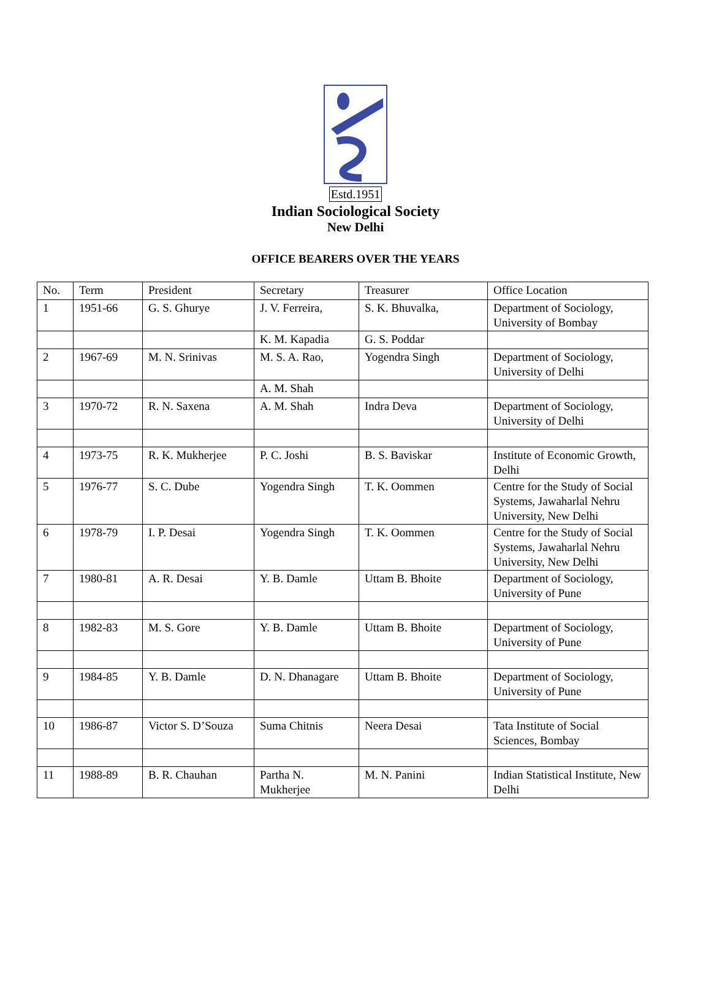Estd.1951
Indian Sociological Society
New Delhi
OFFICE BEARERS OVER THE YEARS
| No. | Term | President | Secretary | Treasurer | Office Location |
| --- | --- | --- | --- | --- | --- |
| 1 | 1951-66 | G. S. Ghurye | J. V. Ferreira, | S. K. Bhuvalka, | Department of Sociology, University of Bombay |
| | | | K. M. Kapadia | G. S. Poddar | |
| 2 | 1967-69 | M. N. Srinivas | M. S. A. Rao, | Yogendra Singh | Department of Sociology, University of Delhi |
| | | | A. M. Shah | | |
| 3 | 1970-72 | R. N. Saxena | A. M. Shah | Indra Deva | Department of Sociology, University of Delhi |
| 4 | 1973-75 | R. K. Mukherjee | P. C. Joshi | B. S. Baviskar | Institute of Economic Growth, Delhi |
| 5 | 1976-77 | S. C. Dube | Yogendra Singh | T. K. Oommen | Centre for the Study of Social Systems, Jawaharlal Nehru University, New Delhi |
| 6 | 1978-79 | I. P. Desai | Yogendra Singh | T. K. Oommen | Centre for the Study of Social Systems, Jawaharlal Nehru University, New Delhi |
| 7 | 1980-81 | A. R. Desai | Y. B. Damle | Uttam B. Bhoite | Department of Sociology, University of Pune |
| 8 | 1982-83 | M. S. Gore | Y. B. Damle | Uttam B. Bhoite | Department of Sociology, University of Pune |
| 9 | 1984-85 | Y. B. Damle | D. N. Dhanagare | Uttam B. Bhoite | Department of Sociology, University of Pune |
| 10 | 1986-87 | Victor S. D’Souza | Suma Chitnis | Neera Desai | Tata Institute of Social Sciences, Bombay |
| 11 | 1988-89 | B. R. Chauhan | Partha N. Mukherjee | M. N. Panini | Indian Statistical Institute, New Delhi |